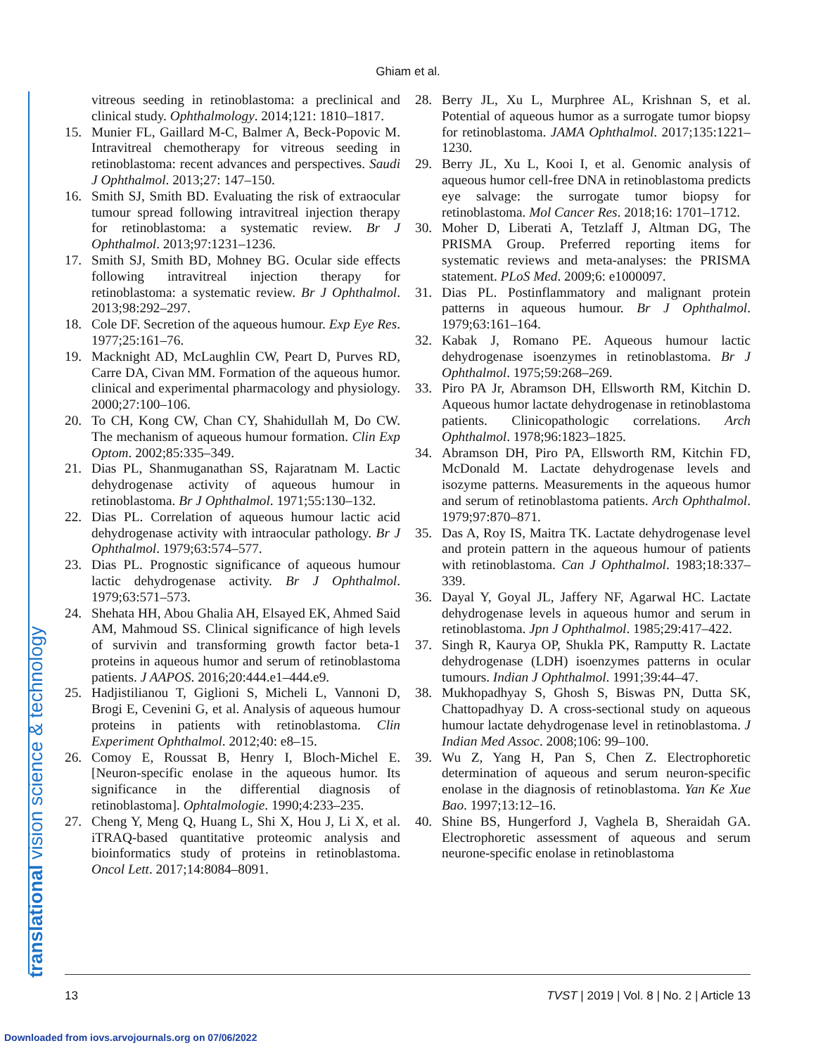Ghiam et al.
translational vision science & technology
vitreous seeding in retinoblastoma: a preclinical and clinical study. Ophthalmology. 2014;121: 1810–1817.
15. Munier FL, Gaillard M-C, Balmer A, Beck-Popovic M. Intravitreal chemotherapy for vitreous seeding in retinoblastoma: recent advances and perspectives. Saudi J Ophthalmol. 2013;27: 147–150.
16. Smith SJ, Smith BD. Evaluating the risk of extraocular tumour spread following intravitreal injection therapy for retinoblastoma: a systematic review. Br J Ophthalmol. 2013;97:1231–1236.
17. Smith SJ, Smith BD, Mohney BG. Ocular side effects following intravitreal injection therapy for retinoblastoma: a systematic review. Br J Ophthalmol. 2013;98:292–297.
18. Cole DF. Secretion of the aqueous humour. Exp Eye Res. 1977;25:161–76.
19. Macknight AD, McLaughlin CW, Peart D, Purves RD, Carre DA, Civan MM. Formation of the aqueous humor. clinical and experimental pharmacology and physiology. 2000;27:100–106.
20. To CH, Kong CW, Chan CY, Shahidullah M, Do CW. The mechanism of aqueous humour formation. Clin Exp Optom. 2002;85:335–349.
21. Dias PL, Shanmuganathan SS, Rajaratnam M. Lactic dehydrogenase activity of aqueous humour in retinoblastoma. Br J Ophthalmol. 1971;55:130–132.
22. Dias PL. Correlation of aqueous humour lactic acid dehydrogenase activity with intraocular pathology. Br J Ophthalmol. 1979;63:574–577.
23. Dias PL. Prognostic significance of aqueous humour lactic dehydrogenase activity. Br J Ophthalmol. 1979;63:571–573.
24. Shehata HH, Abou Ghalia AH, Elsayed EK, Ahmed Said AM, Mahmoud SS. Clinical significance of high levels of survivin and transforming growth factor beta-1 proteins in aqueous humor and serum of retinoblastoma patients. J AAPOS. 2016;20:444.e1–444.e9.
25. Hadjistilianou T, Giglioni S, Micheli L, Vannoni D, Brogi E, Cevenini G, et al. Analysis of aqueous humour proteins in patients with retinoblastoma. Clin Experiment Ophthalmol. 2012;40: e8–15.
26. Comoy E, Roussat B, Henry I, Bloch-Michel E. [Neuron-specific enolase in the aqueous humor. Its significance in the differential diagnosis of retinoblastoma]. Ophtalmologie. 1990;4:233–235.
27. Cheng Y, Meng Q, Huang L, Shi X, Hou J, Li X, et al. iTRAQ-based quantitative proteomic analysis and bioinformatics study of proteins in retinoblastoma. Oncol Lett. 2017;14:8084–8091.
28. Berry JL, Xu L, Murphree AL, Krishnan S, et al. Potential of aqueous humor as a surrogate tumor biopsy for retinoblastoma. JAMA Ophthalmol. 2017;135:1221–1230.
29. Berry JL, Xu L, Kooi I, et al. Genomic analysis of aqueous humor cell-free DNA in retinoblastoma predicts eye salvage: the surrogate tumor biopsy for retinoblastoma. Mol Cancer Res. 2018;16: 1701–1712.
30. Moher D, Liberati A, Tetzlaff J, Altman DG, The PRISMA Group. Preferred reporting items for systematic reviews and meta-analyses: the PRISMA statement. PLoS Med. 2009;6: e1000097.
31. Dias PL. Postinflammatory and malignant protein patterns in aqueous humour. Br J Ophthalmol. 1979;63:161–164.
32. Kabak J, Romano PE. Aqueous humour lactic dehydrogenase isoenzymes in retinoblastoma. Br J Ophthalmol. 1975;59:268–269.
33. Piro PA Jr, Abramson DH, Ellsworth RM, Kitchin D. Aqueous humor lactate dehydrogenase in retinoblastoma patients. Clinicopathologic correlations. Arch Ophthalmol. 1978;96:1823–1825.
34. Abramson DH, Piro PA, Ellsworth RM, Kitchin FD, McDonald M. Lactate dehydrogenase levels and isozyme patterns. Measurements in the aqueous humor and serum of retinoblastoma patients. Arch Ophthalmol. 1979;97:870–871.
35. Das A, Roy IS, Maitra TK. Lactate dehydrogenase level and protein pattern in the aqueous humour of patients with retinoblastoma. Can J Ophthalmol. 1983;18:337–339.
36. Dayal Y, Goyal JL, Jaffery NF, Agarwal HC. Lactate dehydrogenase levels in aqueous humor and serum in retinoblastoma. Jpn J Ophthalmol. 1985;29:417–422.
37. Singh R, Kaurya OP, Shukla PK, Ramputty R. Lactate dehydrogenase (LDH) isoenzymes patterns in ocular tumours. Indian J Ophthalmol. 1991;39:44–47.
38. Mukhopadhyay S, Ghosh S, Biswas PN, Dutta SK, Chattopadhyay D. A cross-sectional study on aqueous humour lactate dehydrogenase level in retinoblastoma. J Indian Med Assoc. 2008;106: 99–100.
39. Wu Z, Yang H, Pan S, Chen Z. Electrophoretic determination of aqueous and serum neuron-specific enolase in the diagnosis of retinoblastoma. Yan Ke Xue Bao. 1997;13:12–16.
40. Shine BS, Hungerford J, Vaghela B, Sheraidah GA. Electrophoretic assessment of aqueous and serum neurone-specific enolase in retinoblastoma
13 TVST | 2019 | Vol. 8 | No. 2 | Article 13
Downloaded from iovs.arvojournals.org on 07/06/2022